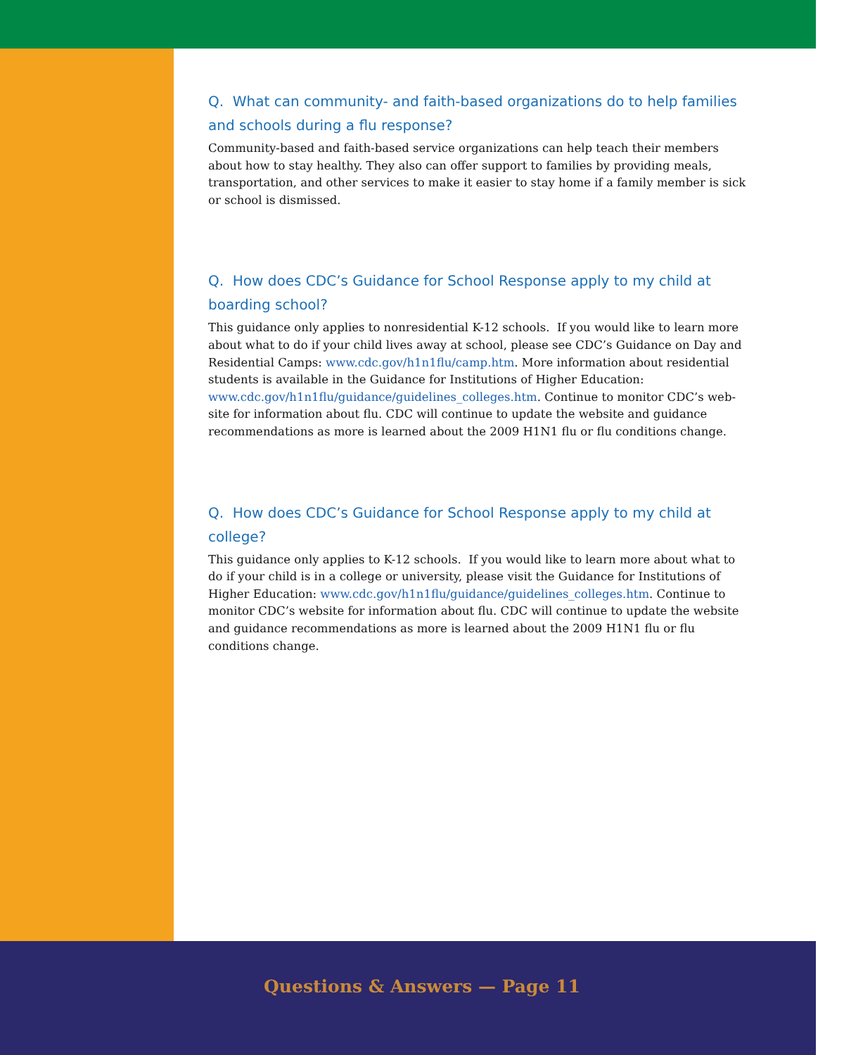Q. What can community- and faith-based organizations do to help families and schools during a flu response?
Community-based and faith-based service organizations can help teach their members about how to stay healthy. They also can offer support to families by providing meals, transportation, and other services to make it easier to stay home if a family member is sick or school is dismissed.
Q. How does CDC’s Guidance for School Response apply to my child at boarding school?
This guidance only applies to nonresidential K-12 schools. If you would like to learn more about what to do if your child lives away at school, please see CDC’s Guidance on Day and Residential Camps: www.cdc.gov/h1n1flu/camp.htm. More information about residential students is available in the Guidance for Institutions of Higher Education: www.cdc.gov/h1n1flu/guidance/guidelines_colleges.htm. Continue to monitor CDC’s web-site for information about flu. CDC will continue to update the website and guidance recommendations as more is learned about the 2009 H1N1 flu or flu conditions change.
Q. How does CDC’s Guidance for School Response apply to my child at college?
This guidance only applies to K-12 schools. If you would like to learn more about what to do if your child is in a college or university, please visit the Guidance for Institutions of Higher Education: www.cdc.gov/h1n1flu/guidance/guidelines_colleges.htm. Continue to monitor CDC’s website for information about flu. CDC will continue to update the website and guidance recommendations as more is learned about the 2009 H1N1 flu or flu conditions change.
Questions & Answers — Page 11